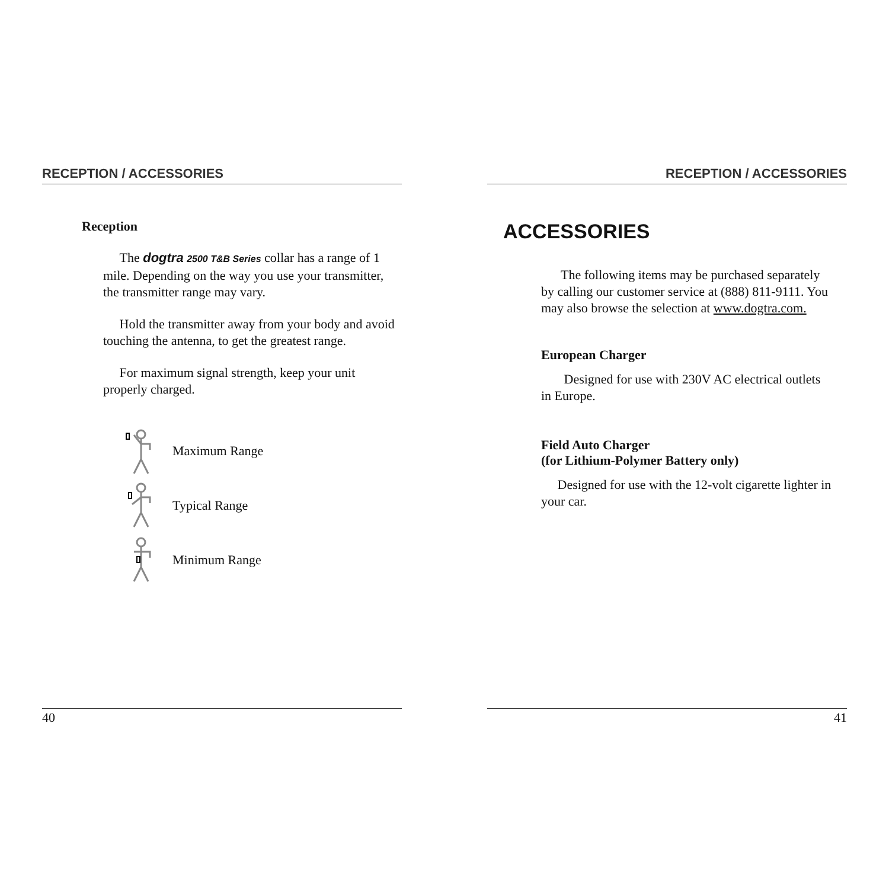RECEPTION / ACCESSORIES
Reception
The dogtra 2500 T&B Series collar has a range of 1 mile. Depending on the way you use your transmitter, the transmitter range may vary.
Hold the transmitter away from your body and avoid touching the antenna, to get the greatest range.
For maximum signal strength, keep your unit properly charged.
Maximum Range
Typical Range
Minimum Range
40
RECEPTION / ACCESSORIES
ACCESSORIES
The following items may be purchased separately by calling our customer service at (888) 811-9111. You may also browse the selection at www.dogtra.com.
European Charger
Designed for use with 230V AC electrical outlets in Europe.
Field Auto Charger
(for Lithium-Polymer Battery only)
Designed for use with the 12-volt cigarette lighter in your car.
41